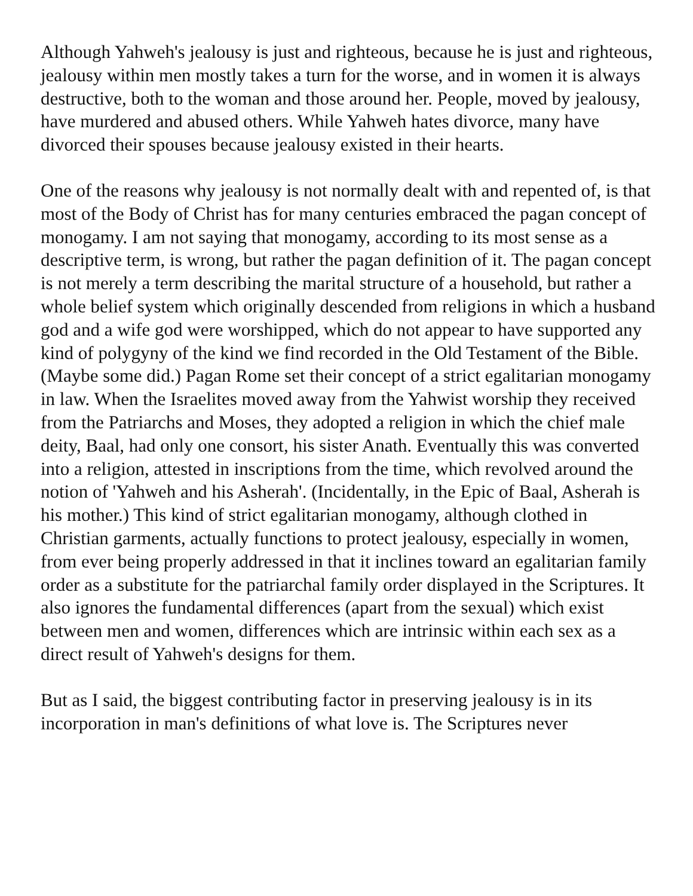Although Yahweh's jealousy is just and righteous, because he is just and righteous, jealousy within men mostly takes a turn for the worse, and in women it is always destructive, both to the woman and those around her. People, moved by jealousy, have murdered and abused others. While Yahweh hates divorce, many have divorced their spouses because jealousy existed in their hearts.
One of the reasons why jealousy is not normally dealt with and repented of, is that most of the Body of Christ has for many centuries embraced the pagan concept of monogamy. I am not saying that monogamy, according to its most sense as a descriptive term, is wrong, but rather the pagan definition of it. The pagan concept is not merely a term describing the marital structure of a household, but rather a whole belief system which originally descended from religions in which a husband god and a wife god were worshipped, which do not appear to have supported any kind of polygyny of the kind we find recorded in the Old Testament of the Bible. (Maybe some did.) Pagan Rome set their concept of a strict egalitarian monogamy in law. When the Israelites moved away from the Yahwist worship they received from the Patriarchs and Moses, they adopted a religion in which the chief male deity, Baal, had only one consort, his sister Anath. Eventually this was converted into a religion, attested in inscriptions from the time, which revolved around the notion of 'Yahweh and his Asherah'. (Incidentally, in the Epic of Baal, Asherah is his mother.) This kind of strict egalitarian monogamy, although clothed in Christian garments, actually functions to protect jealousy, especially in women, from ever being properly addressed in that it inclines toward an egalitarian family order as a substitute for the patriarchal family order displayed in the Scriptures. It also ignores the fundamental differences (apart from the sexual) which exist between men and women, differences which are intrinsic within each sex as a direct result of Yahweh's designs for them.
But as I said, the biggest contributing factor in preserving jealousy is in its incorporation in man's definitions of what love is. The Scriptures never